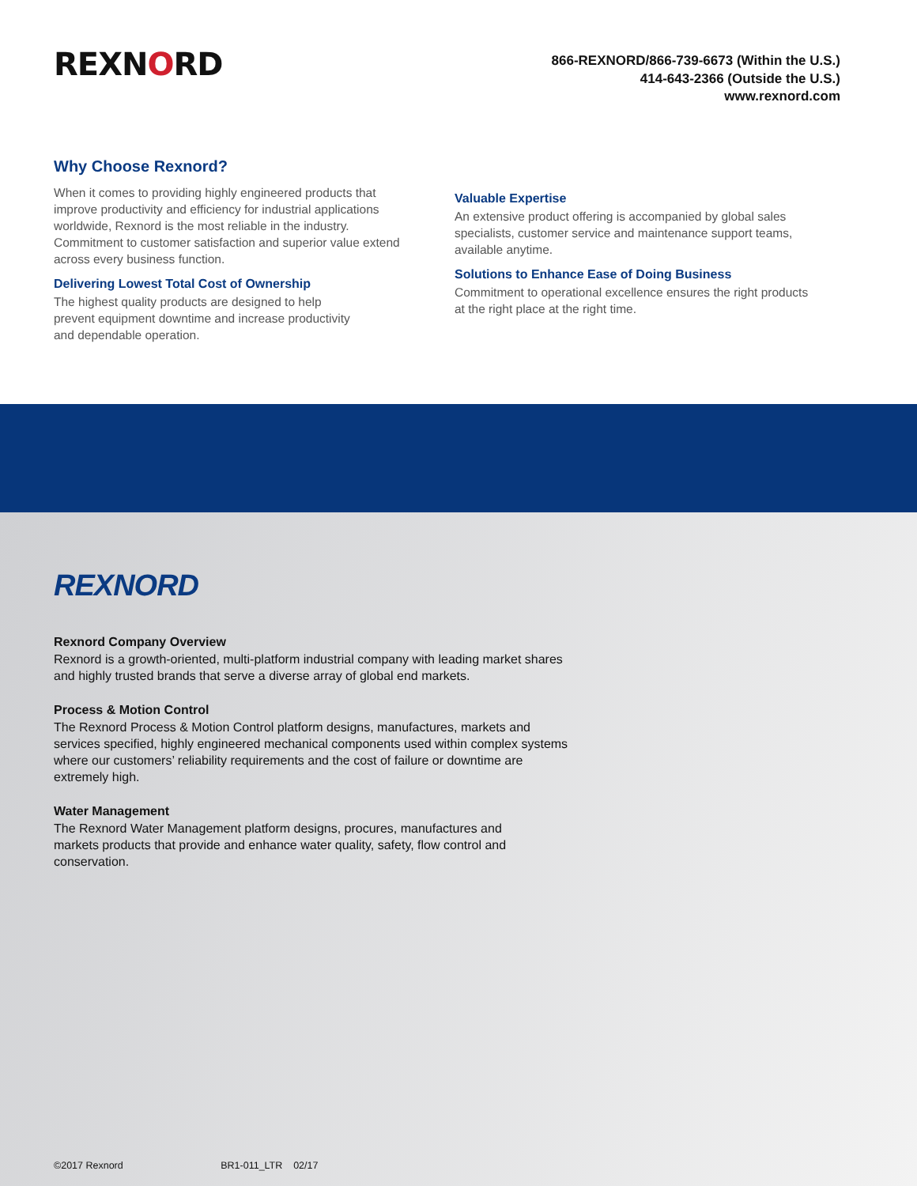REXNORD
866-REXNORD/866-739-6673 (Within the U.S.)
414-643-2366 (Outside the U.S.)
www.rexnord.com
Why Choose Rexnord?
When it comes to providing highly engineered products that improve productivity and efficiency for industrial applications worldwide, Rexnord is the most reliable in the industry. Commitment to customer satisfaction and superior value extend across every business function.
Delivering Lowest Total Cost of Ownership
The highest quality products are designed to help
prevent equipment downtime and increase productivity
and dependable operation.
Valuable Expertise
An extensive product offering is accompanied by global sales specialists, customer service and maintenance support teams, available anytime.
Solutions to Enhance Ease of Doing Business
Commitment to operational excellence ensures the right products at the right place at the right time.
REXNORD
Rexnord Company Overview
Rexnord is a growth-oriented, multi-platform industrial company with leading market shares and highly trusted brands that serve a diverse array of global end markets.
Process & Motion Control
The Rexnord Process & Motion Control platform designs, manufactures, markets and services specified, highly engineered mechanical components used within complex systems where our customers’ reliability requirements and the cost of failure or downtime are extremely high.
Water Management
The Rexnord Water Management platform designs, procures, manufactures and markets products that provide and enhance water quality, safety, flow control and conservation.
©2017 Rexnord BR1-011_LTR 02/17